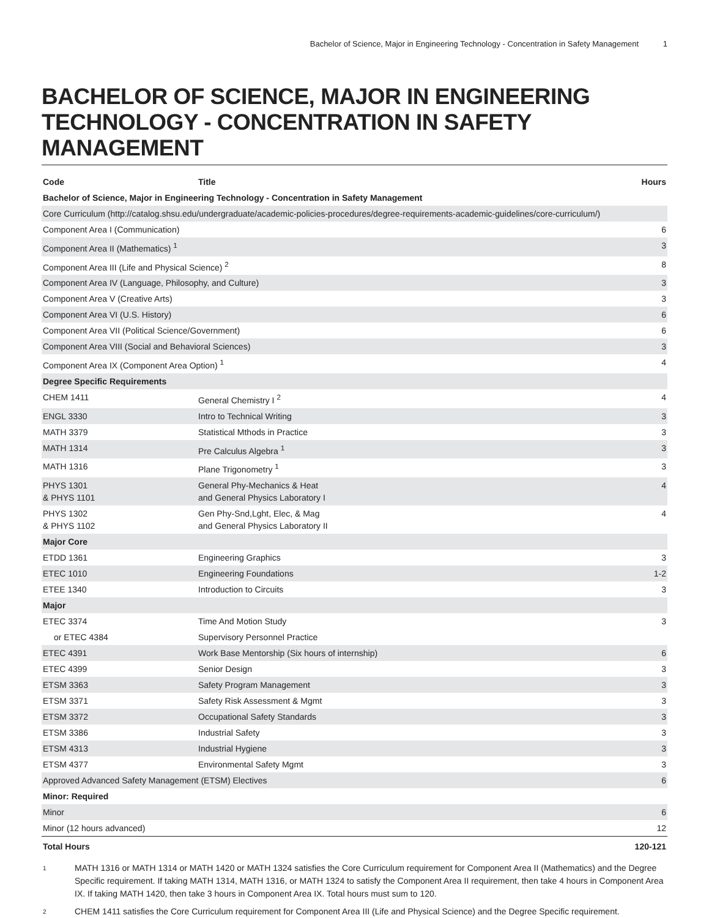Bachelor of Science, Major in Engineering Technology - Concentration in Safety Management 1
BACHELOR OF SCIENCE, MAJOR IN ENGINEERING TECHNOLOGY - CONCENTRATION IN SAFETY MANAGEMENT
| Code | Title | Hours |
| --- | --- | --- |
| Bachelor of Science, Major in Engineering Technology - Concentration in Safety Management | | |
| Core Curriculum (http://catalog.shsu.edu/undergraduate/academic-policies-procedures/degree-requirements-academic-guidelines/core-curriculum/) | | |
| Component Area I (Communication) | | 6 |
| Component Area II (Mathematics) <sup>1</sup> | | 3 |
| Component Area III (Life and Physical Science) <sup>2</sup> | | 8 |
| Component Area IV (Language, Philosophy, and Culture) | | 3 |
| Component Area V (Creative Arts) | | 3 |
| Component Area VI (U.S. History) | | 6 |
| Component Area VII (Political Science/Government) | | 6 |
| Component Area VIII (Social and Behavioral Sciences) | | 3 |
| Component Area IX (Component Area Option) <sup>1</sup> | | 4 |
| Degree Specific Requirements | | |
| CHEM 1411 | General Chemistry I <sup>2</sup> | 4 |
| ENGL 3330 | Intro to Technical Writing | 3 |
| MATH 3379 | Statistical Mthods in Practice | 3 |
| MATH 1314 | Pre Calculus Algebra <sup>1</sup> | 3 |
| MATH 1316 | Plane Trigonometry <sup>1</sup> | 3 |
| PHYS 1301 & PHYS 1101 | General Phy-Mechanics & Heat and General Physics Laboratory I | 4 |
| PHYS 1302 & PHYS 1102 | Gen Phy-Snd,Lght, Elec, & Mag and General Physics Laboratory II | 4 |
| Major Core | | |
| ETDD 1361 | Engineering Graphics | 3 |
| ETEC 1010 | Engineering Foundations | 1-2 |
| ETEE 1340 | Introduction to Circuits | 3 |
| Major | | |
| ETEC 3374 | Time And Motion Study | 3 |
| or ETEC 4384 | Supervisory Personnel Practice | |
| ETEC 4391 | Work Base Mentorship (Six hours of internship) | 6 |
| ETEC 4399 | Senior Design | 3 |
| ETSM 3363 | Safety Program Management | 3 |
| ETSM 3371 | Safety Risk Assessment & Mgmt | 3 |
| ETSM 3372 | Occupational Safety Standards | 3 |
| ETSM 3386 | Industrial Safety | 3 |
| ETSM 4313 | Industrial Hygiene | 3 |
| ETSM 4377 | Environmental Safety Mgmt | 3 |
| Approved Advanced Safety Management (ETSM) Electives | | 6 |
| Minor: Required | | |
| Minor | | 6 |
| Minor (12 hours advanced) | | 12 |
| Total Hours | | 120-121 |
1
MATH 1316 or MATH 1314 or MATH 1420 or MATH 1324 satisfies the Core Curriculum requirement for Component Area II (Mathematics) and the Degree Specific requirement. If taking MATH 1314, MATH 1316, or MATH 1324 to satisfy the Component Area II requirement, then take 4 hours in Component Area IX. If taking MATH 1420, then take 3 hours in Component Area IX. Total hours must sum to 120.
2
CHEM 1411 satisfies the Core Curriculum requirement for Component Area III (Life and Physical Science) and the Degree Specific requirement.